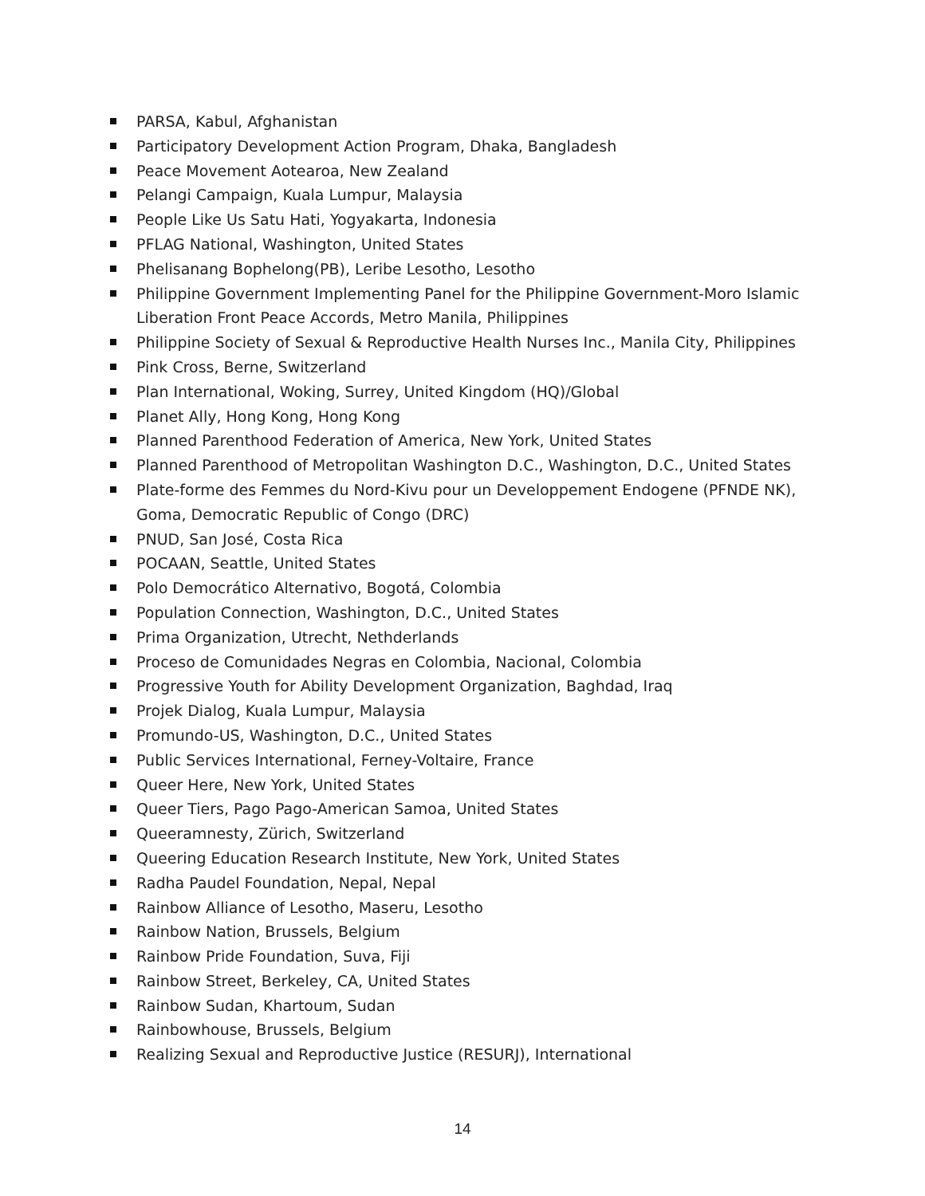PARSA, Kabul, Afghanistan
Participatory Development Action Program, Dhaka, Bangladesh
Peace Movement Aotearoa, New Zealand
Pelangi Campaign, Kuala Lumpur, Malaysia
People Like Us Satu Hati, Yogyakarta, Indonesia
PFLAG National, Washington, United States
Phelisanang Bophelong(PB), Leribe Lesotho, Lesotho
Philippine Government Implementing Panel for the Philippine Government-Moro Islamic Liberation Front Peace Accords, Metro Manila, Philippines
Philippine Society of Sexual & Reproductive Health Nurses Inc., Manila City, Philippines
Pink Cross, Berne, Switzerland
Plan International, Woking, Surrey, United Kingdom (HQ)/Global
Planet Ally, Hong Kong, Hong Kong
Planned Parenthood Federation of America, New York, United States
Planned Parenthood of Metropolitan Washington D.C., Washington, D.C., United States
Plate-forme des Femmes du Nord-Kivu pour un Developpement Endogene (PFNDE NK), Goma, Democratic Republic of Congo (DRC)
PNUD, San José, Costa Rica
POCAAN, Seattle, United States
Polo Democrático Alternativo, Bogotá, Colombia
Population Connection, Washington, D.C., United States
Prima Organization, Utrecht, Nethderlands
Proceso de Comunidades Negras en Colombia, Nacional, Colombia
Progressive Youth for Ability Development Organization, Baghdad, Iraq
Projek Dialog, Kuala Lumpur, Malaysia
Promundo-US, Washington, D.C., United States
Public Services International, Ferney-Voltaire, France
Queer Here, New York, United States
Queer Tiers, Pago Pago-American Samoa, United States
Queeramnesty, Zürich, Switzerland
Queering Education Research Institute, New York, United States
Radha Paudel Foundation, Nepal, Nepal
Rainbow Alliance of Lesotho, Maseru, Lesotho
Rainbow Nation, Brussels, Belgium
Rainbow Pride Foundation, Suva, Fiji
Rainbow Street, Berkeley, CA, United States
Rainbow Sudan, Khartoum, Sudan
Rainbowhouse, Brussels, Belgium
Realizing Sexual and Reproductive Justice (RESURJ), International
14